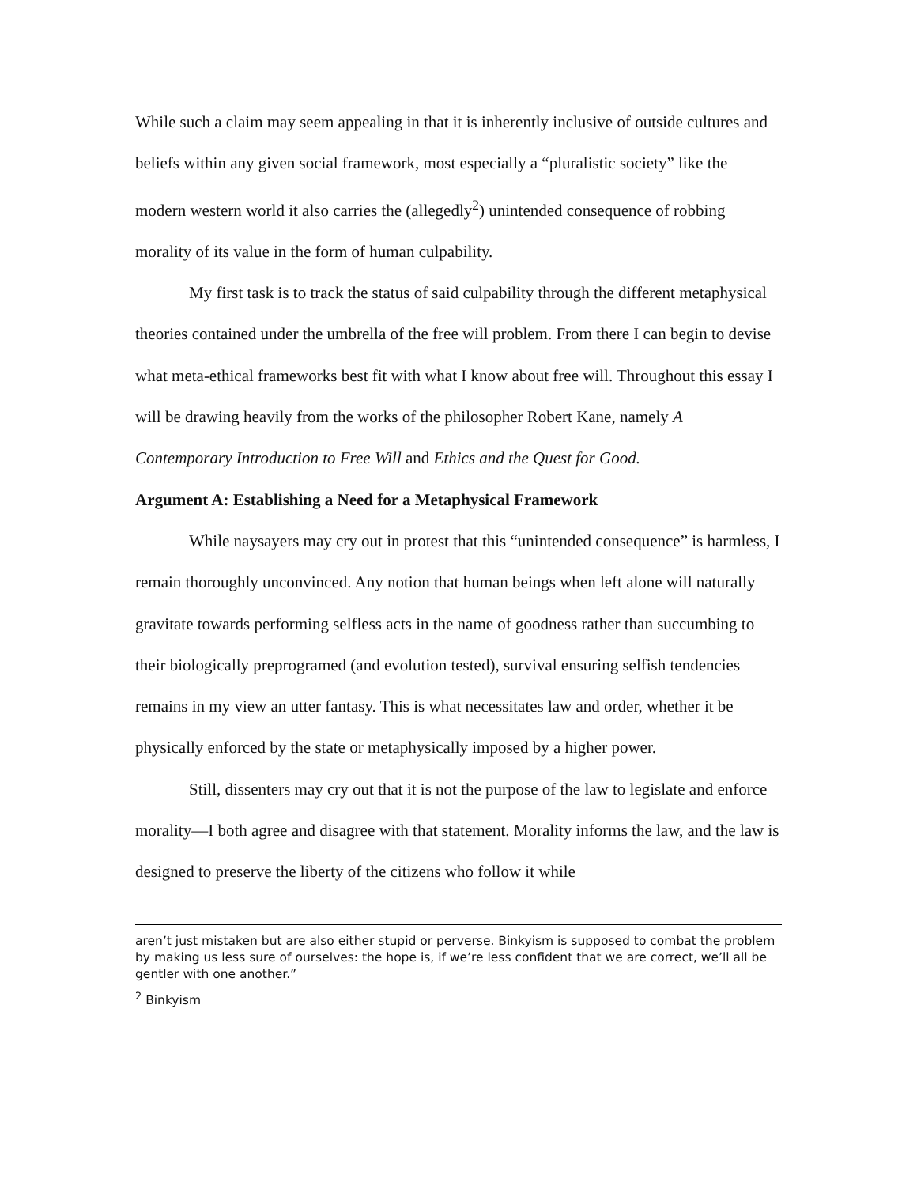While such a claim may seem appealing in that it is inherently inclusive of outside cultures and beliefs within any given social framework, most especially a “pluralistic society” like the modern western world it also carries the (allegedly<sup>2</sup>) unintended consequence of robbing morality of its value in the form of human culpability.
My first task is to track the status of said culpability through the different metaphysical theories contained under the umbrella of the free will problem. From there I can begin to devise what meta-ethical frameworks best fit with what I know about free will. Throughout this essay I will be drawing heavily from the works of the philosopher Robert Kane, namely A Contemporary Introduction to Free Will and Ethics and the Quest for Good.
Argument A: Establishing a Need for a Metaphysical Framework
While naysayers may cry out in protest that this “unintended consequence” is harmless, I remain thoroughly unconvinced. Any notion that human beings when left alone will naturally gravitate towards performing selfless acts in the name of goodness rather than succumbing to their biologically preprogramed (and evolution tested), survival ensuring selfish tendencies remains in my view an utter fantasy. This is what necessitates law and order, whether it be physically enforced by the state or metaphysically imposed by a higher power.
Still, dissenters may cry out that it is not the purpose of the law to legislate and enforce morality—I both agree and disagree with that statement. Morality informs the law, and the law is designed to preserve the liberty of the citizens who follow it while
aren’t just mistaken but are also either stupid or perverse. Binkyism is supposed to combat the problem by making us less sure of ourselves: the hope is, if we’re less confident that we are correct, we’ll all be gentler with one another.”
<sup>2</sup> Binkyism